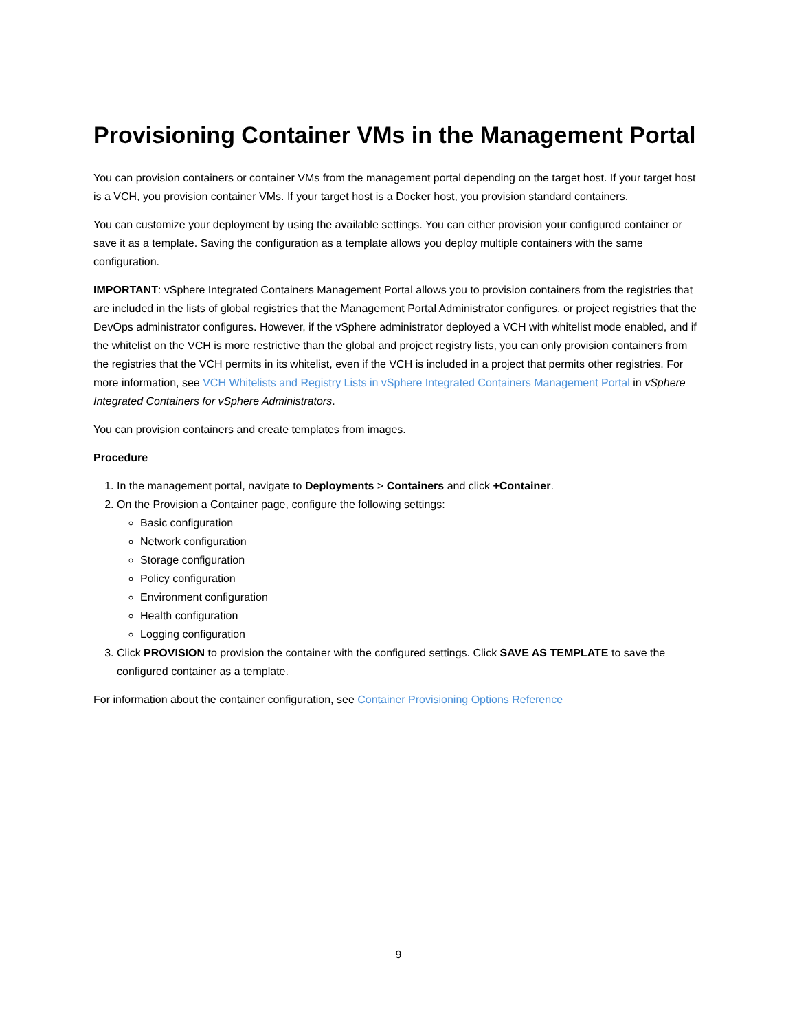Provisioning Container VMs in the Management Portal
You can provision containers or container VMs from the management portal depending on the target host. If your target host is a VCH, you provision container VMs. If your target host is a Docker host, you provision standard containers.
You can customize your deployment by using the available settings. You can either provision your configured container or save it as a template. Saving the configuration as a template allows you deploy multiple containers with the same configuration.
IMPORTANT: vSphere Integrated Containers Management Portal allows you to provision containers from the registries that are included in the lists of global registries that the Management Portal Administrator configures, or project registries that the DevOps administrator configures. However, if the vSphere administrator deployed a VCH with whitelist mode enabled, and if the whitelist on the VCH is more restrictive than the global and project registry lists, you can only provision containers from the registries that the VCH permits in its whitelist, even if the VCH is included in a project that permits other registries. For more information, see VCH Whitelists and Registry Lists in vSphere Integrated Containers Management Portal in vSphere Integrated Containers for vSphere Administrators.
You can provision containers and create templates from images.
Procedure
1. In the management portal, navigate to Deployments > Containers and click +Container.
2. On the Provision a Container page, configure the following settings:
Basic configuration
Network configuration
Storage configuration
Policy configuration
Environment configuration
Health configuration
Logging configuration
3. Click PROVISION to provision the container with the configured settings. Click SAVE AS TEMPLATE to save the configured container as a template.
For information about the container configuration, see Container Provisioning Options Reference
9